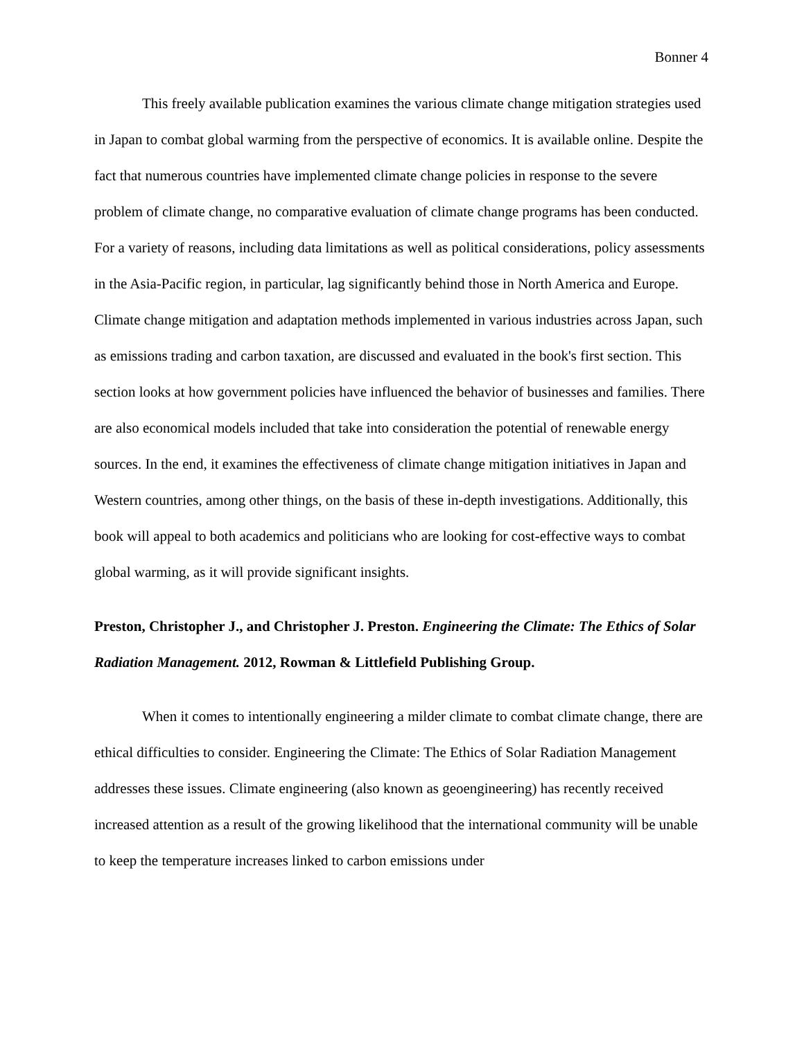Bonner 4
This freely available publication examines the various climate change mitigation strategies used in Japan to combat global warming from the perspective of economics. It is available online. Despite the fact that numerous countries have implemented climate change policies in response to the severe problem of climate change, no comparative evaluation of climate change programs has been conducted. For a variety of reasons, including data limitations as well as political considerations, policy assessments in the Asia-Pacific region, in particular, lag significantly behind those in North America and Europe. Climate change mitigation and adaptation methods implemented in various industries across Japan, such as emissions trading and carbon taxation, are discussed and evaluated in the book's first section. This section looks at how government policies have influenced the behavior of businesses and families. There are also economical models included that take into consideration the potential of renewable energy sources. In the end, it examines the effectiveness of climate change mitigation initiatives in Japan and Western countries, among other things, on the basis of these in-depth investigations. Additionally, this book will appeal to both academics and politicians who are looking for cost-effective ways to combat global warming, as it will provide significant insights.
Preston, Christopher J., and Christopher J. Preston. Engineering the Climate: The Ethics of Solar Radiation Management. 2012, Rowman & Littlefield Publishing Group.
When it comes to intentionally engineering a milder climate to combat climate change, there are ethical difficulties to consider. Engineering the Climate: The Ethics of Solar Radiation Management addresses these issues. Climate engineering (also known as geoengineering) has recently received increased attention as a result of the growing likelihood that the international community will be unable to keep the temperature increases linked to carbon emissions under